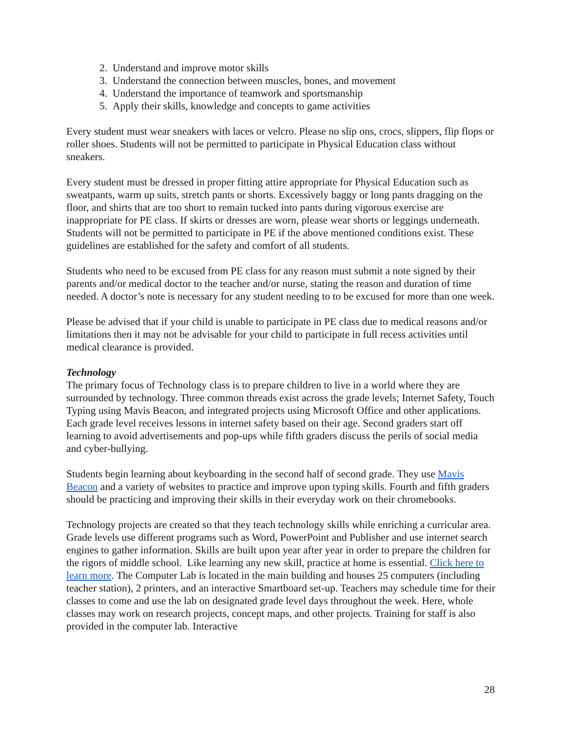2. Understand and improve motor skills
3. Understand the connection between muscles, bones, and movement
4. Understand the importance of teamwork and sportsmanship
5. Apply their skills, knowledge and concepts to game activities
Every student must wear sneakers with laces or velcro. Please no slip ons, crocs, slippers, flip flops or roller shoes. Students will not be permitted to participate in Physical Education class without sneakers.
Every student must be dressed in proper fitting attire appropriate for Physical Education such as sweatpants, warm up suits, stretch pants or shorts. Excessively baggy or long pants dragging on the floor, and shirts that are too short to remain tucked into pants during vigorous exercise are inappropriate for PE class. If skirts or dresses are worn, please wear shorts or leggings underneath. Students will not be permitted to participate in PE if the above mentioned conditions exist. These guidelines are established for the safety and comfort of all students.
Students who need to be excused from PE class for any reason must submit a note signed by their parents and/or medical doctor to the teacher and/or nurse, stating the reason and duration of time needed. A doctor’s note is necessary for any student needing to to be excused for more than one week.
Please be advised that if your child is unable to participate in PE class due to medical reasons and/or limitations then it may not be advisable for your child to participate in full recess activities until medical clearance is provided.
Technology
The primary focus of Technology class is to prepare children to live in a world where they are surrounded by technology. Three common threads exist across the grade levels; Internet Safety, Touch Typing using Mavis Beacon, and integrated projects using Microsoft Office and other applications. Each grade level receives lessons in internet safety based on their age. Second graders start off learning to avoid advertisements and pop-ups while fifth graders discuss the perils of social media and cyber-bullying.
Students begin learning about keyboarding in the second half of second grade. They use Mavis Beacon and a variety of websites to practice and improve upon typing skills. Fourth and fifth graders should be practicing and improving their skills in their everyday work on their chromebooks.
Technology projects are created so that they teach technology skills while enriching a curricular area. Grade levels use different programs such as Word, PowerPoint and Publisher and use internet search engines to gather information. Skills are built upon year after year in order to prepare the children for the rigors of middle school. Like learning any new skill, practice at home is essential. Click here to learn more. The Computer Lab is located in the main building and houses 25 computers (including teacher station), 2 printers, and an interactive Smartboard set-up. Teachers may schedule time for their classes to come and use the lab on designated grade level days throughout the week. Here, whole classes may work on research projects, concept maps, and other projects. Training for staff is also provided in the computer lab. Interactive
28